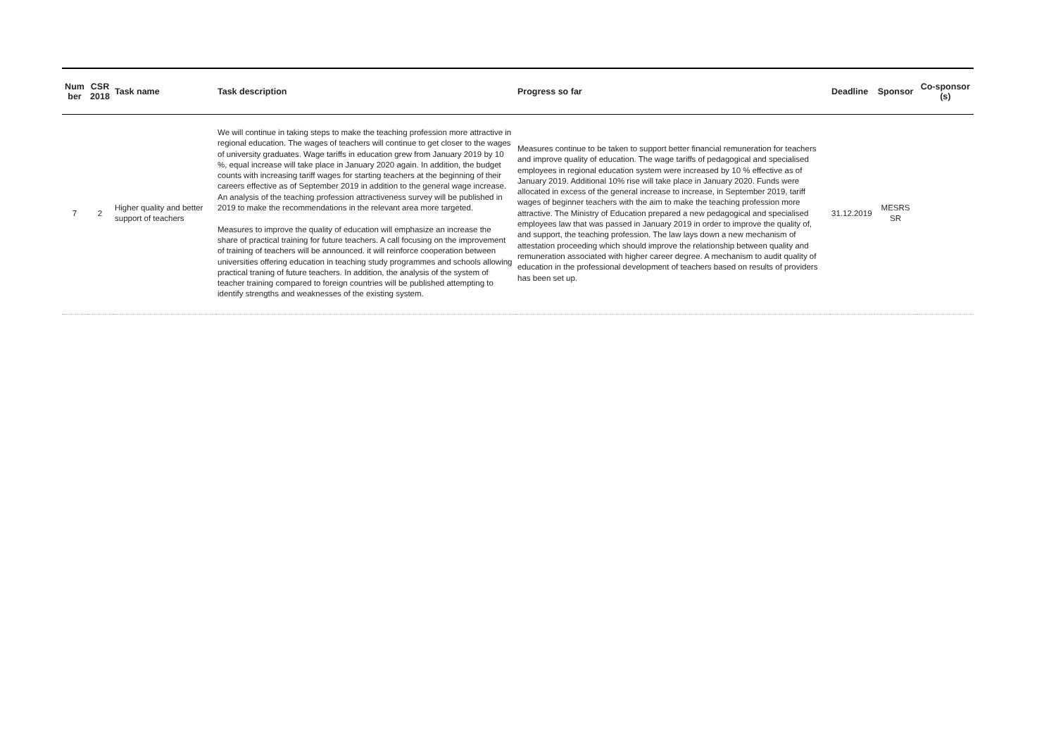| Num ber | CSR 2018 | Task name | Task description | Progress so far | Deadline | Sponsor | Co-sponsor (s) |
| --- | --- | --- | --- | --- | --- | --- | --- |
| 7 | 2 | Higher quality and better support of teachers | We will continue in taking steps to make the teaching profession more attractive in regional education. The wages of teachers will continue to get closer to the wages of university graduates. Wage tariffs in education grew from January 2019 by 10 %, equal increase will take place in January 2020 again. In addition, the budget counts with increasing tariff wages for starting teachers at the beginning of their careers effective as of September 2019 in addition to the general wage increase. An analysis of the teaching profession attractiveness survey will be published in 2019 to make the recommendations in the relevant area more targeted. Measures to improve the quality of education will emphasize an increase the share of practical training for future teachers. A call focusing on the improvement of training of teachers will be announced. it will reinforce cooperation between universities offering education in teaching study programmes and schools allowing practical traning of future teachers. In addition, the analysis of the system of teacher training compared to foreign countries will be published attempting to identify strengths and weaknesses of the existing system. | Measures continue to be taken to support better financial remuneration for teachers and improve quality of education. The wage tariffs of pedagogical and specialised employees in regional education system were increased by 10 % effective as of January 2019. Additional 10% rise will take place in January 2020. Funds were allocated in excess of the general increase to increase, in September 2019, tariff wages of beginner teachers with the aim to make the teaching profession more attractive. The Ministry of Education prepared a new pedagogical and specialised employees law that was passed in January 2019 in order to improve the quality of, and support, the teaching profession. The law lays down a new mechanism of attestation proceeding which should improve the relationship between quality and remuneration associated with higher career degree. A mechanism to audit quality of education in the professional development of teachers based on results of providers has been set up. | 31.12.2019 | MESRS SR | |